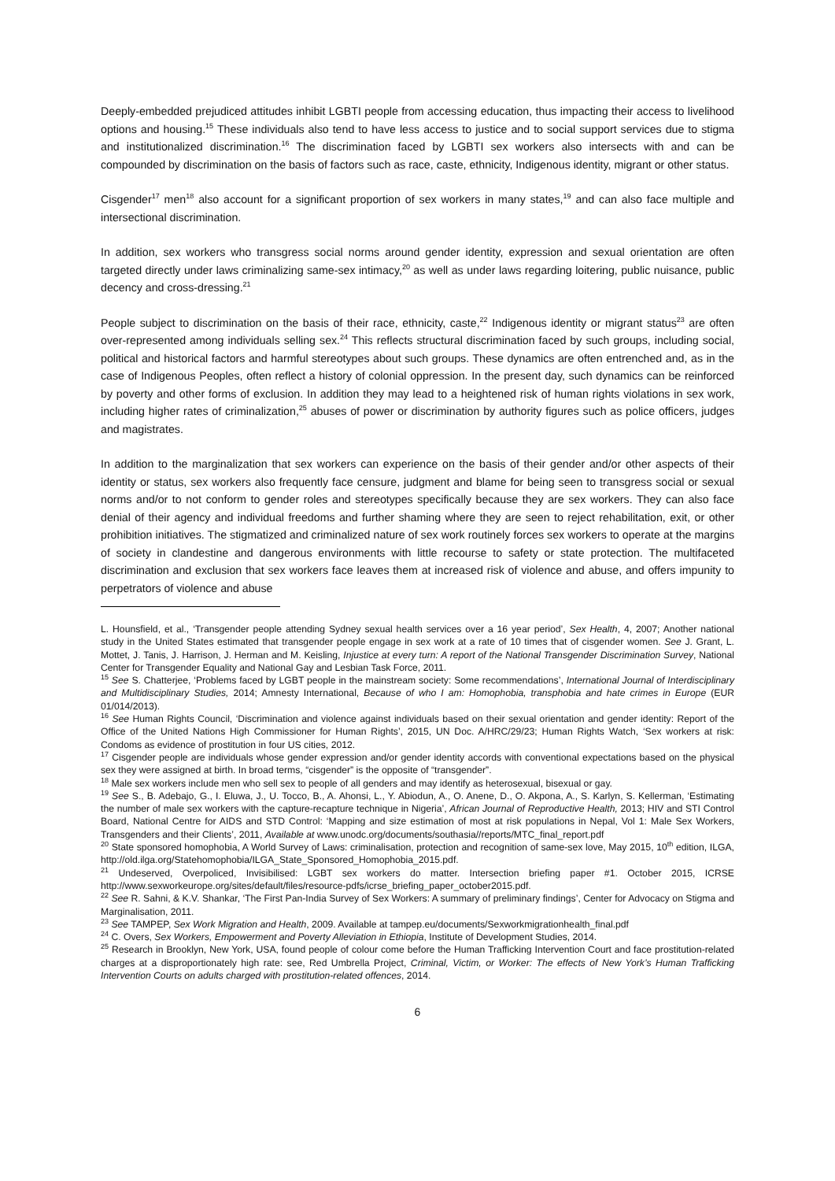Deeply-embedded prejudiced attitudes inhibit LGBTI people from accessing education, thus impacting their access to livelihood options and housing.<sup>15</sup> These individuals also tend to have less access to justice and to social support services due to stigma and institutionalized discrimination.<sup>16</sup> The discrimination faced by LGBTI sex workers also intersects with and can be compounded by discrimination on the basis of factors such as race, caste, ethnicity, Indigenous identity, migrant or other status.
Cisgender<sup>17</sup> men<sup>18</sup> also account for a significant proportion of sex workers in many states,<sup>19</sup> and can also face multiple and intersectional discrimination.
In addition, sex workers who transgress social norms around gender identity, expression and sexual orientation are often targeted directly under laws criminalizing same-sex intimacy,<sup>20</sup> as well as under laws regarding loitering, public nuisance, public decency and cross-dressing.<sup>21</sup>
People subject to discrimination on the basis of their race, ethnicity, caste,<sup>22</sup> Indigenous identity or migrant status<sup>23</sup> are often over-represented among individuals selling sex.<sup>24</sup> This reflects structural discrimination faced by such groups, including social, political and historical factors and harmful stereotypes about such groups. These dynamics are often entrenched and, as in the case of Indigenous Peoples, often reflect a history of colonial oppression. In the present day, such dynamics can be reinforced by poverty and other forms of exclusion. In addition they may lead to a heightened risk of human rights violations in sex work, including higher rates of criminalization,<sup>25</sup> abuses of power or discrimination by authority figures such as police officers, judges and magistrates.
In addition to the marginalization that sex workers can experience on the basis of their gender and/or other aspects of their identity or status, sex workers also frequently face censure, judgment and blame for being seen to transgress social or sexual norms and/or to not conform to gender roles and stereotypes specifically because they are sex workers. They can also face denial of their agency and individual freedoms and further shaming where they are seen to reject rehabilitation, exit, or other prohibition initiatives. The stigmatized and criminalized nature of sex work routinely forces sex workers to operate at the margins of society in clandestine and dangerous environments with little recourse to safety or state protection. The multifaceted discrimination and exclusion that sex workers face leaves them at increased risk of violence and abuse, and offers impunity to perpetrators of violence and abuse
L. Hounsfield, et al., ‘Transgender people attending Sydney sexual health services over a 16 year period’, Sex Health, 4, 2007; Another national study in the United States estimated that transgender people engage in sex work at a rate of 10 times that of cisgender women. See J. Grant, L. Mottet, J. Tanis, J. Harrison, J. Herman and M. Keisling, Injustice at every turn: A report of the National Transgender Discrimination Survey, National Center for Transgender Equality and National Gay and Lesbian Task Force, 2011.
<sup>15</sup> See S. Chatterjee, ‘Problems faced by LGBT people in the mainstream society: Some recommendations’, International Journal of Interdisciplinary and Multidisciplinary Studies, 2014; Amnesty International, Because of who I am: Homophobia, transphobia and hate crimes in Europe (EUR 01/014/2013).
<sup>16</sup> See Human Rights Council, ‘Discrimination and violence against individuals based on their sexual orientation and gender identity: Report of the Office of the United Nations High Commissioner for Human Rights’, 2015, UN Doc. A/HRC/29/23; Human Rights Watch, ‘Sex workers at risk: Condoms as evidence of prostitution in four US cities, 2012.
<sup>17</sup> Cisgender people are individuals whose gender expression and/or gender identity accords with conventional expectations based on the physical sex they were assigned at birth. In broad terms, “cisgender” is the opposite of “transgender”.
<sup>18</sup> Male sex workers include men who sell sex to people of all genders and may identify as heterosexual, bisexual or gay.
<sup>19</sup> See S., B. Adebajo, G., I. Eluwa, J., U. Tocco, B., A. Ahonsi, L., Y. Abiodun, A., O. Anene, D., O. Akpona, A., S. Karlyn, S. Kellerman, ‘Estimating the number of male sex workers with the capture-recapture technique in Nigeria’, African Journal of Reproductive Health, 2013; HIV and STI Control Board, National Centre for AIDS and STD Control: ‘Mapping and size estimation of most at risk populations in Nepal, Vol 1: Male Sex Workers, Transgenders and their Clients’, 2011, Available at www.unodc.org/documents/southasia//reports/MTC_final_report.pdf
<sup>20</sup> State sponsored homophobia, A World Survey of Laws: criminalisation, protection and recognition of same-sex love, May 2015, 10<sup>th</sup> edition, ILGA, http://old.ilga.org/Statehomophobia/ILGA_State_Sponsored_Homophobia_2015.pdf.
<sup>21</sup> Undeserved, Overpoliced, Invisibilised: LGBT sex workers do matter. Intersection briefing paper #1. October 2015, ICRSE http://www.sexworkeurope.org/sites/default/files/resource-pdfs/icrse_briefing_paper_october2015.pdf.
<sup>22</sup> See R. Sahni, & K.V. Shankar, ‘The First Pan-India Survey of Sex Workers: A summary of preliminary findings’, Center for Advocacy on Stigma and Marginalisation, 2011.
<sup>23</sup> See TAMPEP, Sex Work Migration and Health, 2009. Available at tampep.eu/documents/Sexworkmigrationhealth_final.pdf
<sup>24</sup> C. Overs, Sex Workers, Empowerment and Poverty Alleviation in Ethiopia, Institute of Development Studies, 2014.
<sup>25</sup> Research in Brooklyn, New York, USA, found people of colour come before the Human Trafficking Intervention Court and face prostitution-related charges at a disproportionately high rate: see, Red Umbrella Project, Criminal, Victim, or Worker: The effects of New York’s Human Trafficking Intervention Courts on adults charged with prostitution-related offences, 2014.
6